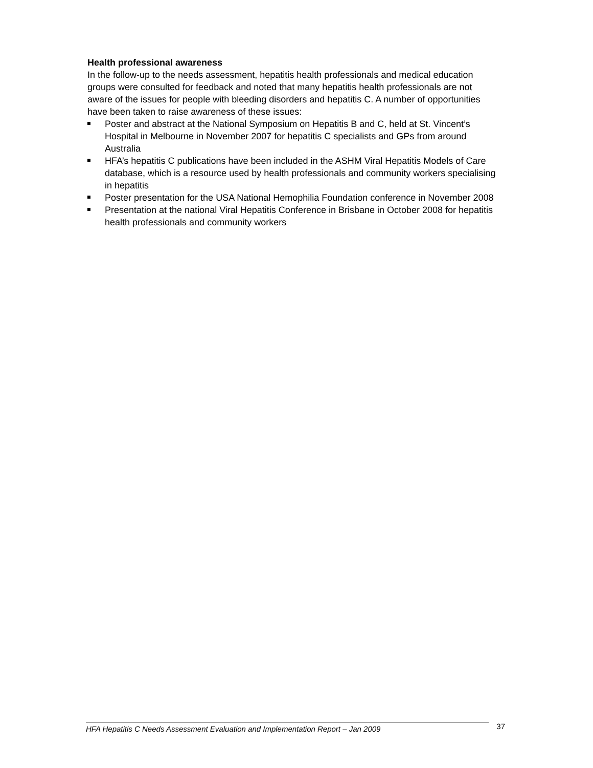Health professional awareness
In the follow-up to the needs assessment, hepatitis health professionals and medical education groups were consulted for feedback and noted that many hepatitis health professionals are not aware of the issues for people with bleeding disorders and hepatitis C. A number of opportunities have been taken to raise awareness of these issues:
Poster and abstract at the National Symposium on Hepatitis B and C, held at St. Vincent’s Hospital in Melbourne in November 2007 for hepatitis C specialists and GPs from around Australia
HFA’s hepatitis C publications have been included in the ASHM Viral Hepatitis Models of Care database, which is a resource used by health professionals and community workers specialising in hepatitis
Poster presentation for the USA National Hemophilia Foundation conference in November 2008
Presentation at the national Viral Hepatitis Conference in Brisbane in October 2008 for hepatitis health professionals and community workers
HFA Hepatitis C Needs Assessment Evaluation and Implementation Report – Jan 2009 37